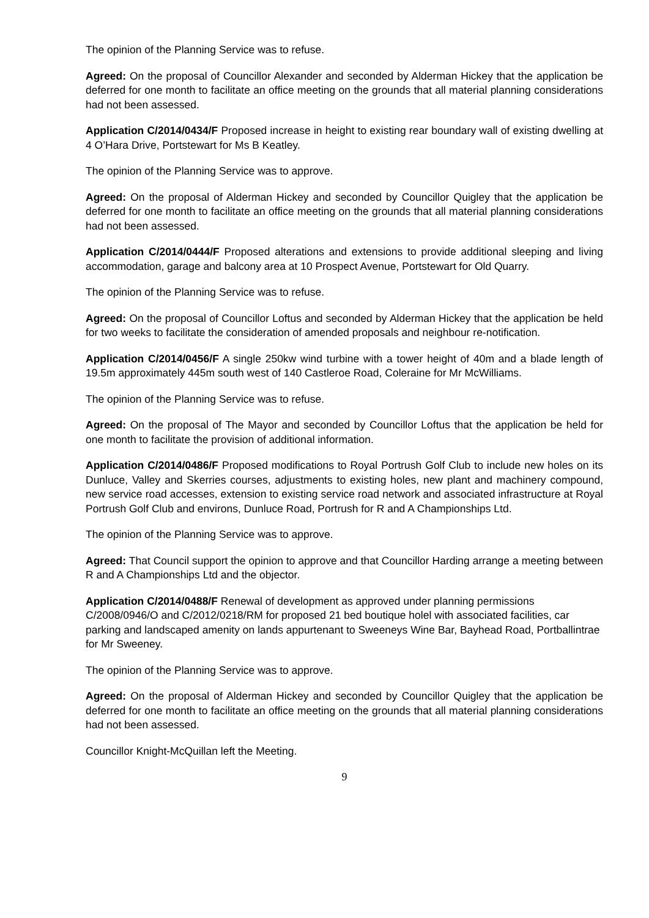The opinion of the Planning Service was to refuse.
Agreed: On the proposal of Councillor Alexander and seconded by Alderman Hickey that the application be deferred for one month to facilitate an office meeting on the grounds that all material planning considerations had not been assessed.
Application C/2014/0434/F Proposed increase in height to existing rear boundary wall of existing dwelling at 4 O’Hara Drive, Portstewart for Ms B Keatley.
The opinion of the Planning Service was to approve.
Agreed: On the proposal of Alderman Hickey and seconded by Councillor Quigley that the application be deferred for one month to facilitate an office meeting on the grounds that all material planning considerations had not been assessed.
Application C/2014/0444/F Proposed alterations and extensions to provide additional sleeping and living accommodation, garage and balcony area at 10 Prospect Avenue, Portstewart for Old Quarry.
The opinion of the Planning Service was to refuse.
Agreed: On the proposal of Councillor Loftus and seconded by Alderman Hickey that the application be held for two weeks to facilitate the consideration of amended proposals and neighbour re-notification.
Application C/2014/0456/F A single 250kw wind turbine with a tower height of 40m and a blade length of 19.5m approximately 445m south west of 140 Castleroe Road, Coleraine for Mr McWilliams.
The opinion of the Planning Service was to refuse.
Agreed: On the proposal of The Mayor and seconded by Councillor Loftus that the application be held for one month to facilitate the provision of additional information.
Application C/2014/0486/F Proposed modifications to Royal Portrush Golf Club to include new holes on its Dunluce, Valley and Skerries courses, adjustments to existing holes, new plant and machinery compound, new service road accesses, extension to existing service road network and associated infrastructure at Royal Portrush Golf Club and environs, Dunluce Road, Portrush for R and A Championships Ltd.
The opinion of the Planning Service was to approve.
Agreed: That Council support the opinion to approve and that Councillor Harding arrange a meeting between R and A Championships Ltd and the objector.
Application C/2014/0488/F Renewal of development as approved under planning permissions C/2008/0946/O and C/2012/0218/RM for proposed 21 bed boutique holel with associated facilities, car parking and landscaped amenity on lands appurtenant to Sweeneys Wine Bar, Bayhead Road, Portballintrae for Mr Sweeney.
The opinion of the Planning Service was to approve.
Agreed: On the proposal of Alderman Hickey and seconded by Councillor Quigley that the application be deferred for one month to facilitate an office meeting on the grounds that all material planning considerations had not been assessed.
Councillor Knight-McQuillan left the Meeting.
9